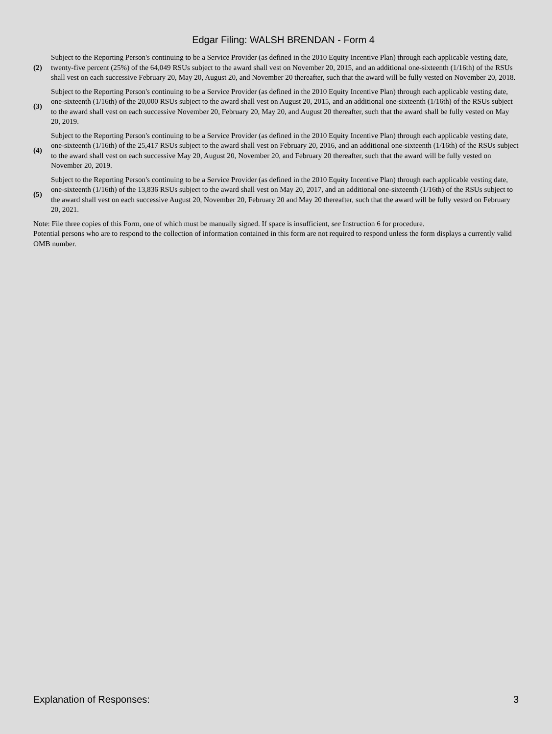Edgar Filing: WALSH BRENDAN - Form 4
(2)
Subject to the Reporting Person's continuing to be a Service Provider (as defined in the 2010 Equity Incentive Plan) through each applicable vesting date, twenty-five percent (25%) of the 64,049 RSUs subject to the award shall vest on November 20, 2015, and an additional one-sixteenth (1/16th) of the RSUs shall vest on each successive February 20, May 20, August 20, and November 20 thereafter, such that the award will be fully vested on November 20, 2018.
(3)
Subject to the Reporting Person's continuing to be a Service Provider (as defined in the 2010 Equity Incentive Plan) through each applicable vesting date, one-sixteenth (1/16th) of the 20,000 RSUs subject to the award shall vest on August 20, 2015, and an additional one-sixteenth (1/16th) of the RSUs subject to the award shall vest on each successive November 20, February 20, May 20, and August 20 thereafter, such that the award shall be fully vested on May 20, 2019.
(4)
Subject to the Reporting Person's continuing to be a Service Provider (as defined in the 2010 Equity Incentive Plan) through each applicable vesting date, one-sixteenth (1/16th) of the 25,417 RSUs subject to the award shall vest on February 20, 2016, and an additional one-sixteenth (1/16th) of the RSUs subject to the award shall vest on each successive May 20, August 20, November 20, and February 20 thereafter, such that the award will be fully vested on November 20, 2019.
(5)
Subject to the Reporting Person's continuing to be a Service Provider (as defined in the 2010 Equity Incentive Plan) through each applicable vesting date, one-sixteenth (1/16th) of the 13,836 RSUs subject to the award shall vest on May 20, 2017, and an additional one-sixteenth (1/16th) of the RSUs subject to the award shall vest on each successive August 20, November 20, February 20 and May 20 thereafter, such that the award will be fully vested on February 20, 2021.
Note: File three copies of this Form, one of which must be manually signed. If space is insufficient, see Instruction 6 for procedure.
Potential persons who are to respond to the collection of information contained in this form are not required to respond unless the form displays a currently valid OMB number.
Explanation of Responses: 3